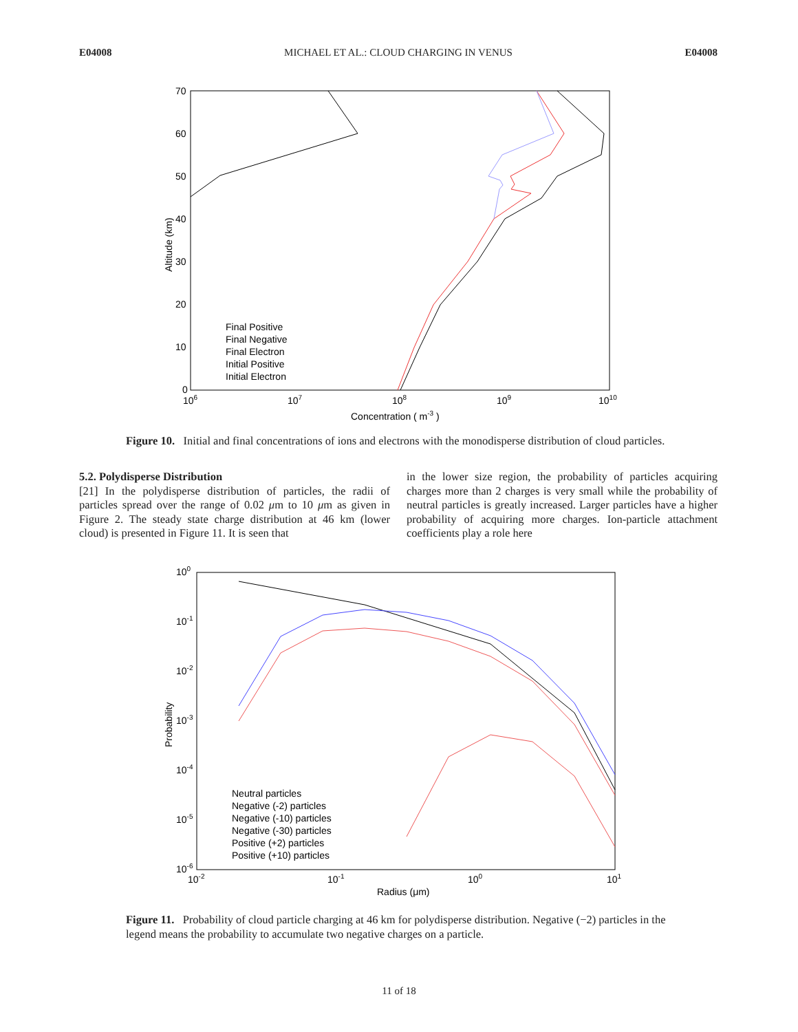E04008 MICHAEL ET AL.: CLOUD CHARGING IN VENUS E04008
70
60
50
40
30
20
10
0
106
107
108
109
1010
Concentration ( m-3 )
Altitude (km)
Final Positive
Final Negative
Final Electron
Initial Positive
Initial Electron
Figure 10. Initial and final concentrations of ions and electrons with the monodisperse distribution of cloud particles.
5.2. Polydisperse Distribution
[21] In the polydisperse distribution of particles, the radii of particles spread over the range of 0.02 μm to 10 μm as given in Figure 2. The steady state charge distribution at 46 km (lower cloud) is presented in Figure 11. It is seen that
in the lower size region, the probability of particles acquiring charges more than 2 charges is very small while the probability of neutral particles is greatly increased. Larger particles have a higher probability of acquiring more charges. Ion-particle attachment coefficients play a role here
100
10-1
10-2
10-3
10-4
10-5
10-6
10-2
10-1
100
101
Radius (μm)
Probability
Neutral particles
Negative (-2) particles
Negative (-10) particles
Negative (-30) particles
Positive (+2) particles
Positive (+10) particles
Figure 11. Probability of cloud particle charging at 46 km for polydisperse distribution. Negative (−2) particles in the legend means the probability to accumulate two negative charges on a particle.
11 of 18